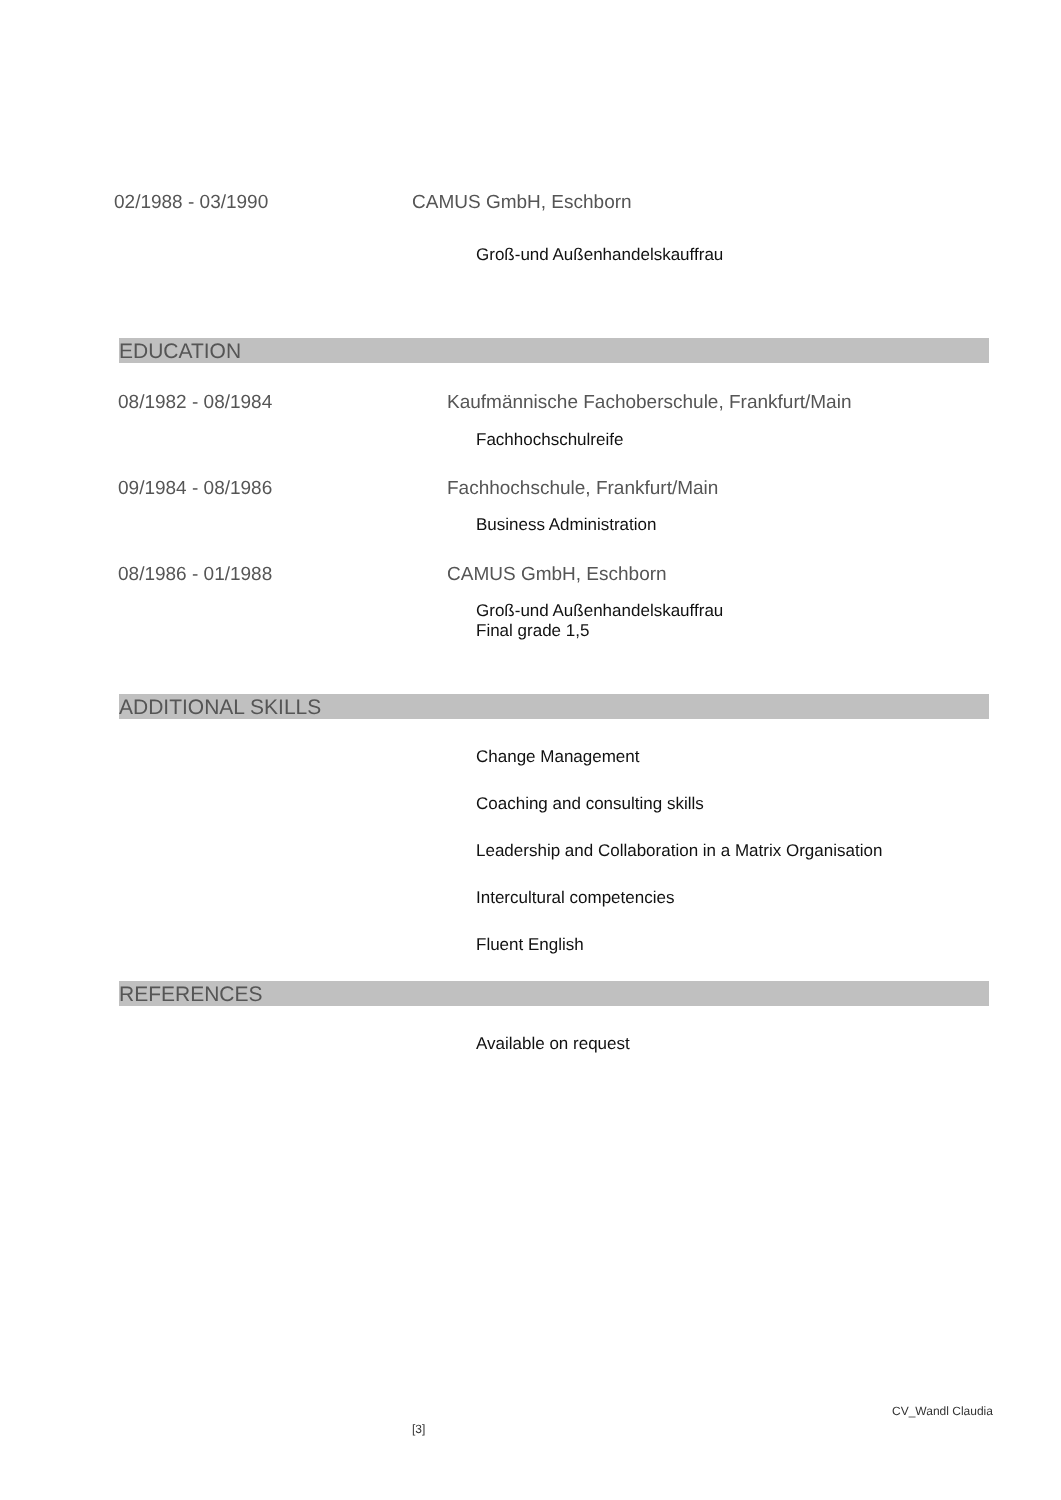02/1988 - 03/1990 CAMUS GmbH, Eschborn
Groß-und Außenhandelskauffrau
EDUCATION
08/1982 - 08/1984
Kaufmännische Fachoberschule, Frankfurt/Main
Fachhochschulreife
09/1984 - 08/1986 Fachhochschule, Frankfurt/Main
Business Administration
08/1986 - 01/1988 CAMUS GmbH, Eschborn
Groß-und Außenhandelskauffrau
Final grade 1,5
ADDITIONAL SKILLS
Change Management
Coaching and consulting skills
Leadership and Collaboration in a Matrix Organisation
Intercultural competencies
Fluent English
REFERENCES
Available on request
CV_Wandl Claudia
[3]